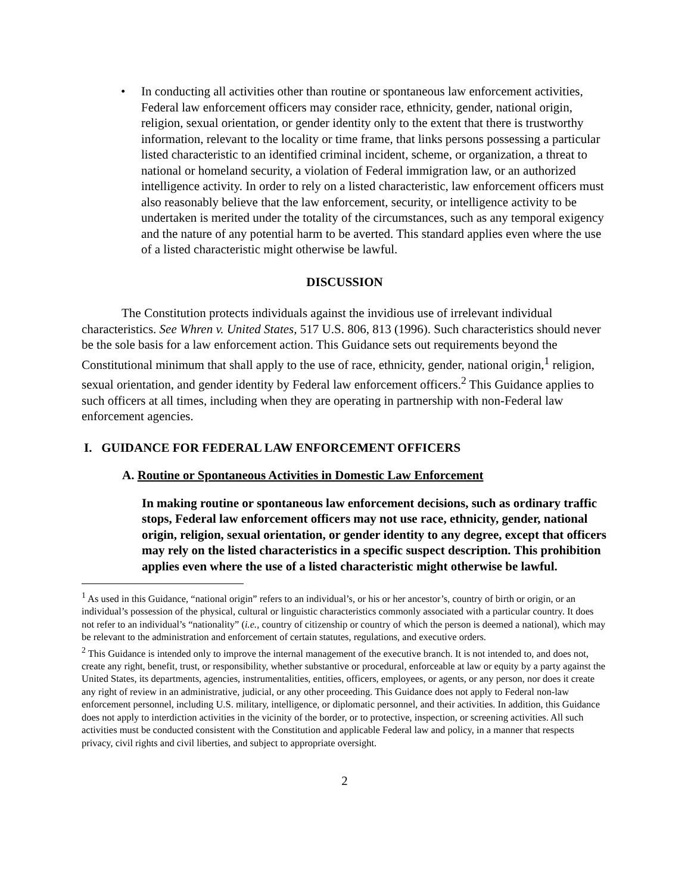• In conducting all activities other than routine or spontaneous law enforcement activities, Federal law enforcement officers may consider race, ethnicity, gender, national origin, religion, sexual orientation, or gender identity only to the extent that there is trustworthy information, relevant to the locality or time frame, that links persons possessing a particular listed characteristic to an identified criminal incident, scheme, or organization, a threat to national or homeland security, a violation of Federal immigration law, or an authorized intelligence activity. In order to rely on a listed characteristic, law enforcement officers must also reasonably believe that the law enforcement, security, or intelligence activity to be undertaken is merited under the totality of the circumstances, such as any temporal exigency and the nature of any potential harm to be averted. This standard applies even where the use of a listed characteristic might otherwise be lawful.
DISCUSSION
The Constitution protects individuals against the invidious use of irrelevant individual characteristics. See Whren v. United States, 517 U.S. 806, 813 (1996). Such characteristics should never be the sole basis for a law enforcement action. This Guidance sets out requirements beyond the Constitutional minimum that shall apply to the use of race, ethnicity, gender, national origin,<sup>1</sup> religion, sexual orientation, and gender identity by Federal law enforcement officers.<sup>2</sup> This Guidance applies to such officers at all times, including when they are operating in partnership with non-Federal law enforcement agencies.
I. GUIDANCE FOR FEDERAL LAW ENFORCEMENT OFFICERS
A. Routine or Spontaneous Activities in Domestic Law Enforcement
In making routine or spontaneous law enforcement decisions, such as ordinary traffic stops, Federal law enforcement officers may not use race, ethnicity, gender, national origin, religion, sexual orientation, or gender identity to any degree, except that officers may rely on the listed characteristics in a specific suspect description. This prohibition applies even where the use of a listed characteristic might otherwise be lawful.
<sup>1</sup> As used in this Guidance, “national origin” refers to an individual’s, or his or her ancestor’s, country of birth or origin, or an individual’s possession of the physical, cultural or linguistic characteristics commonly associated with a particular country. It does not refer to an individual’s “nationality” (i.e., country of citizenship or country of which the person is deemed a national), which may be relevant to the administration and enforcement of certain statutes, regulations, and executive orders.
<sup>2</sup> This Guidance is intended only to improve the internal management of the executive branch. It is not intended to, and does not, create any right, benefit, trust, or responsibility, whether substantive or procedural, enforceable at law or equity by a party against the United States, its departments, agencies, instrumentalities, entities, officers, employees, or agents, or any person, nor does it create any right of review in an administrative, judicial, or any other proceeding. This Guidance does not apply to Federal non-law enforcement personnel, including U.S. military, intelligence, or diplomatic personnel, and their activities. In addition, this Guidance does not apply to interdiction activities in the vicinity of the border, or to protective, inspection, or screening activities. All such activities must be conducted consistent with the Constitution and applicable Federal law and policy, in a manner that respects privacy, civil rights and civil liberties, and subject to appropriate oversight.
2